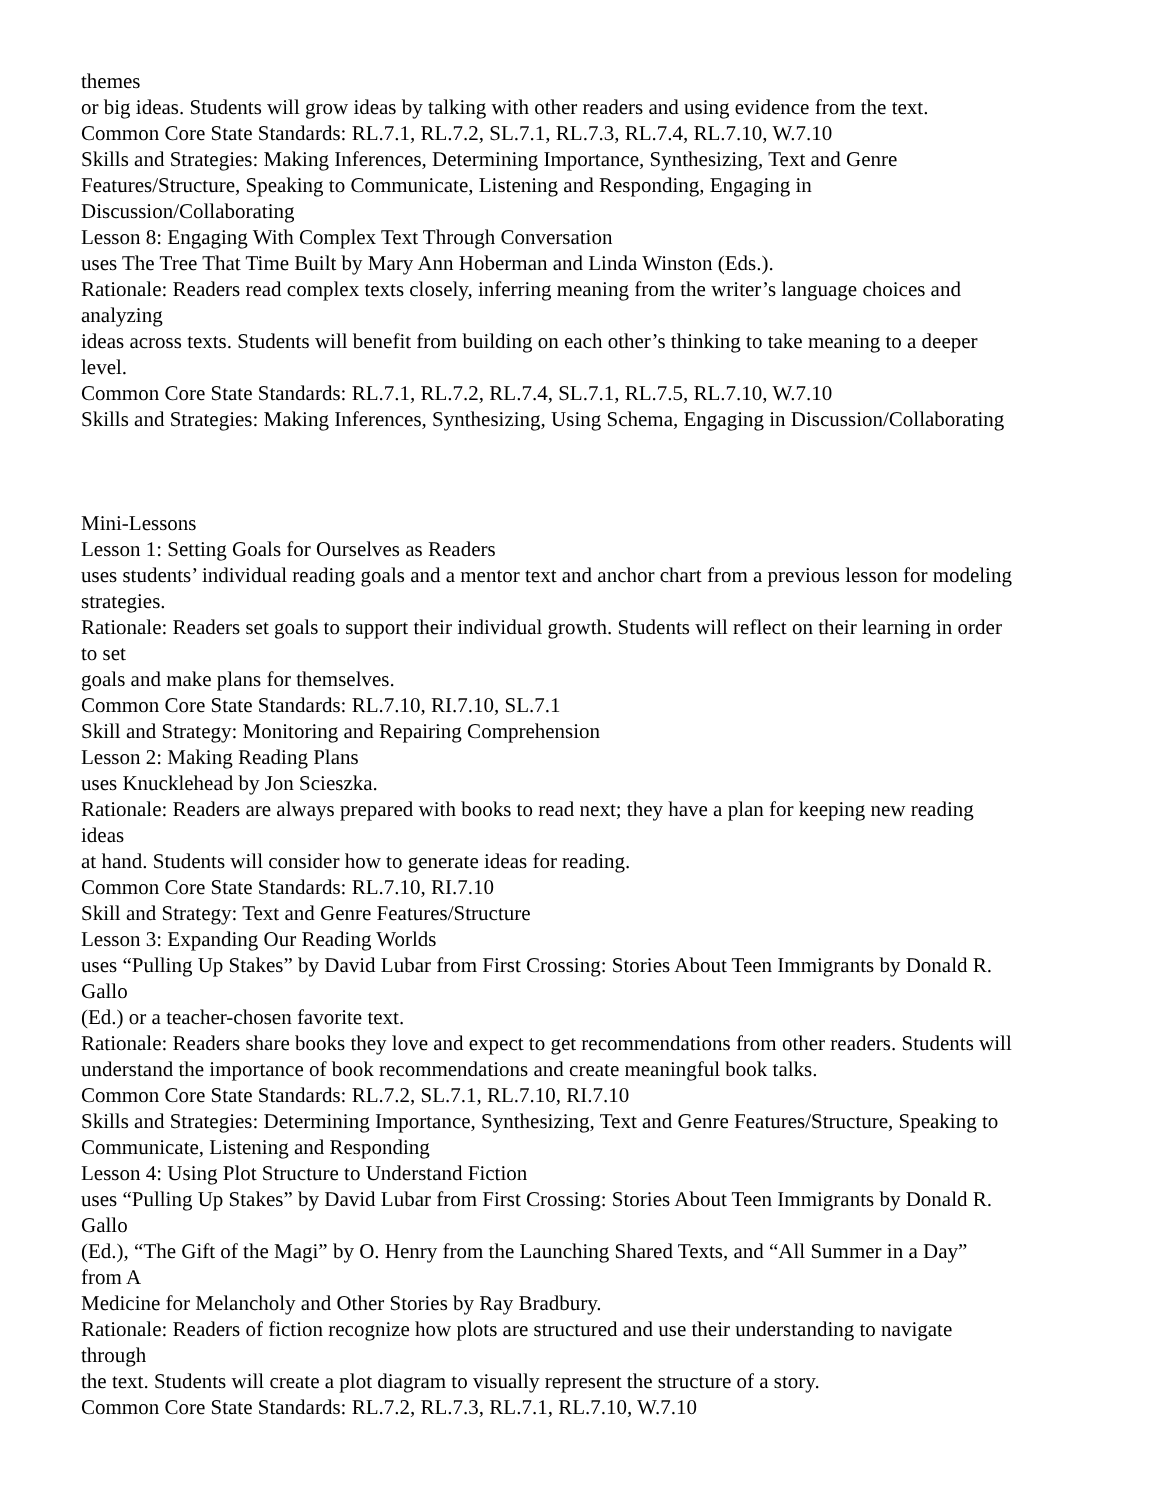themes
or big ideas. Students will grow ideas by talking with other readers and using evidence from the text.
Common Core State Standards: RL.7.1, RL.7.2, SL.7.1, RL.7.3, RL.7.4, RL.7.10, W.7.10
Skills and Strategies: Making Inferences, Determining Importance, Synthesizing, Text and Genre
Features/Structure, Speaking to Communicate, Listening and Responding, Engaging in
Discussion/Collaborating
Lesson 8: Engaging With Complex Text Through Conversation
uses The Tree That Time Built by Mary Ann Hoberman and Linda Winston (Eds.).
Rationale: Readers read complex texts closely, inferring meaning from the writer’s language choices and
analyzing
ideas across texts. Students will benefit from building on each other’s thinking to take meaning to a deeper
level.
Common Core State Standards: RL.7.1, RL.7.2, RL.7.4, SL.7.1, RL.7.5, RL.7.10, W.7.10
Skills and Strategies: Making Inferences, Synthesizing, Using Schema, Engaging in Discussion/Collaborating
Mini-Lessons
Lesson 1: Setting Goals for Ourselves as Readers
uses students’ individual reading goals and a mentor text and anchor chart from a previous lesson for modeling
strategies.
Rationale: Readers set goals to support their individual growth. Students will reflect on their learning in order
to set
goals and make plans for themselves.
Common Core State Standards: RL.7.10, RI.7.10, SL.7.1
Skill and Strategy: Monitoring and Repairing Comprehension
Lesson 2: Making Reading Plans
uses Knucklehead by Jon Scieszka.
Rationale: Readers are always prepared with books to read next; they have a plan for keeping new reading
ideas
at hand. Students will consider how to generate ideas for reading.
Common Core State Standards: RL.7.10, RI.7.10
Skill and Strategy: Text and Genre Features/Structure
Lesson 3: Expanding Our Reading Worlds
uses “Pulling Up Stakes” by David Lubar from First Crossing: Stories About Teen Immigrants by Donald R.
Gallo
(Ed.) or a teacher-chosen favorite text.
Rationale: Readers share books they love and expect to get recommendations from other readers. Students will
understand the importance of book recommendations and create meaningful book talks.
Common Core State Standards: RL.7.2, SL.7.1, RL.7.10, RI.7.10
Skills and Strategies: Determining Importance, Synthesizing, Text and Genre Features/Structure, Speaking to
Communicate, Listening and Responding
Lesson 4: Using Plot Structure to Understand Fiction
uses “Pulling Up Stakes” by David Lubar from First Crossing: Stories About Teen Immigrants by Donald R.
Gallo
(Ed.), “The Gift of the Magi” by O. Henry from the Launching Shared Texts, and “All Summer in a Day”
from A
Medicine for Melancholy and Other Stories by Ray Bradbury.
Rationale: Readers of fiction recognize how plots are structured and use their understanding to navigate
through
the text. Students will create a plot diagram to visually represent the structure of a story.
Common Core State Standards: RL.7.2, RL.7.3, RL.7.1, RL.7.10, W.7.10